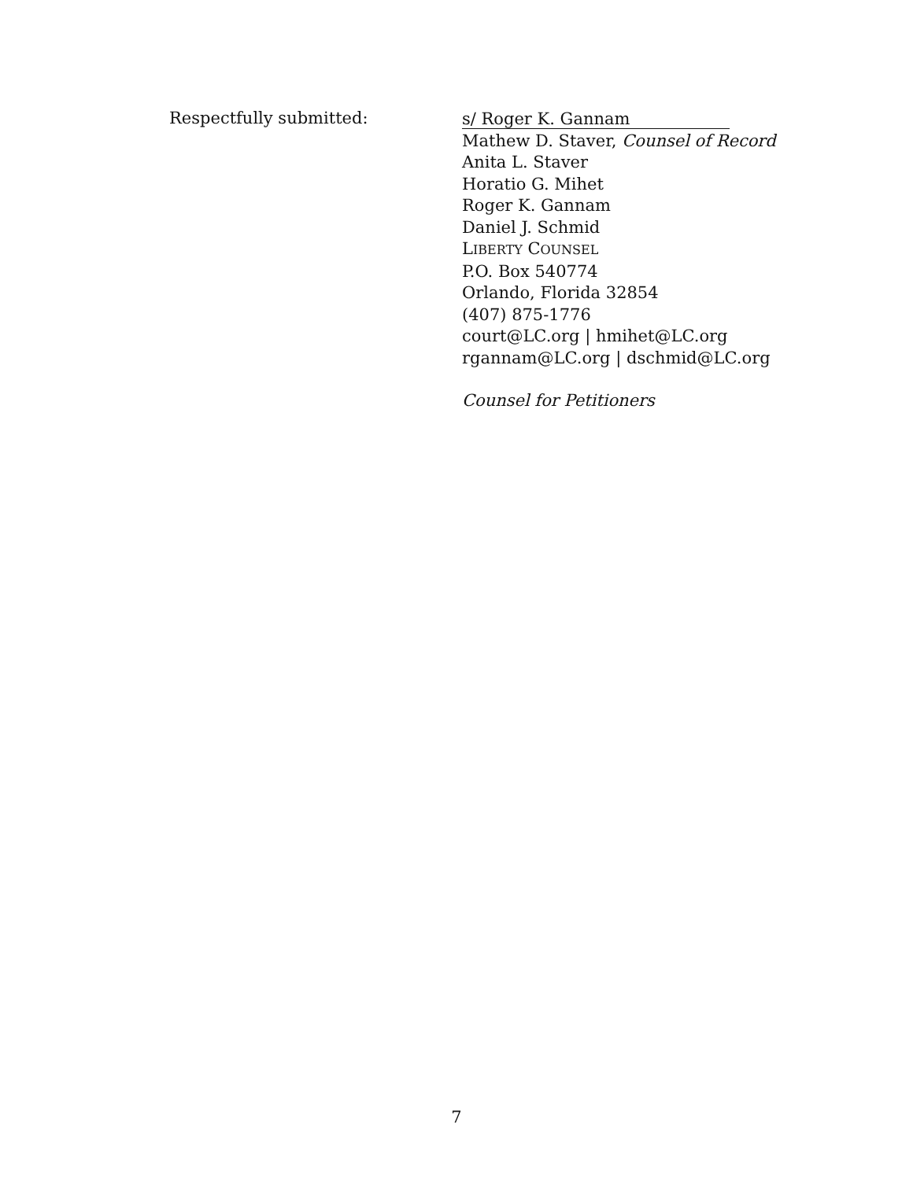Respectfully submitted:
s/ Roger K. Gannam
Mathew D. Staver, Counsel of Record
Anita L. Staver
Horatio G. Mihet
Roger K. Gannam
Daniel J. Schmid
LIBERTY COUNSEL
P.O. Box 540774
Orlando, Florida 32854
(407) 875-1776
court@LC.org | hmihet@LC.org
rgannam@LC.org | dschmid@LC.org
Counsel for Petitioners
7